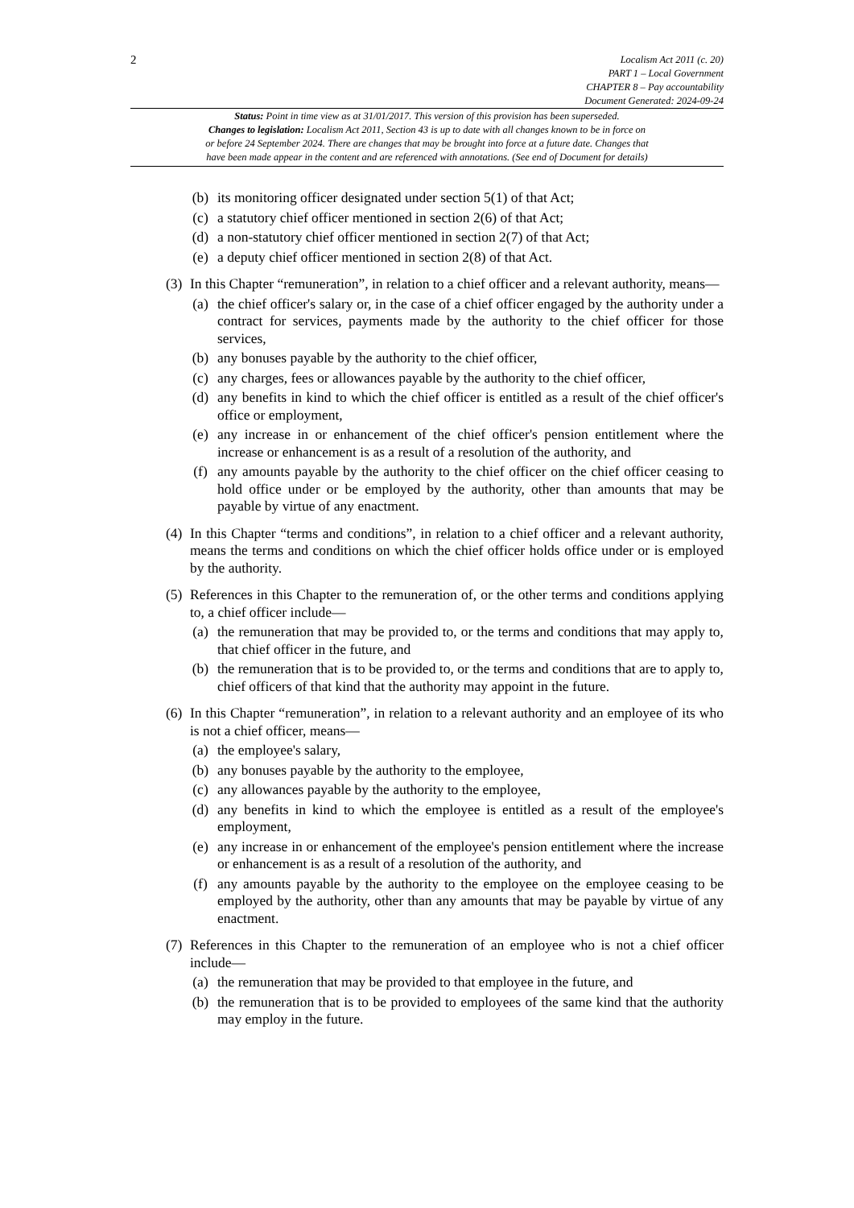2
Localism Act 2011 (c. 20)
PART 1 – Local Government
CHAPTER 8 – Pay accountability
Document Generated: 2024-09-24
Status: Point in time view as at 31/01/2017. This version of this provision has been superseded.
Changes to legislation: Localism Act 2011, Section 43 is up to date with all changes known to be in force on
or before 24 September 2024. There are changes that may be brought into force at a future date. Changes that
have been made appear in the content and are referenced with annotations. (See end of Document for details)
(b) its monitoring officer designated under section 5(1) of that Act;
(c) a statutory chief officer mentioned in section 2(6) of that Act;
(d) a non-statutory chief officer mentioned in section 2(7) of that Act;
(e) a deputy chief officer mentioned in section 2(8) of that Act.
(3)
In this Chapter “remuneration”, in relation to a chief officer and a relevant authority, means—
(a) the chief officer's salary or, in the case of a chief officer engaged by the authority under a contract for services, payments made by the authority to the chief officer for those services,
(b) any bonuses payable by the authority to the chief officer,
(c) any charges, fees or allowances payable by the authority to the chief officer,
(d) any benefits in kind to which the chief officer is entitled as a result of the chief officer's office or employment,
(e) any increase in or enhancement of the chief officer's pension entitlement where the increase or enhancement is as a result of a resolution of the authority, and
(f) any amounts payable by the authority to the chief officer on the chief officer ceasing to hold office under or be employed by the authority, other than amounts that may be payable by virtue of any enactment.
(4)
In this Chapter “terms and conditions”, in relation to a chief officer and a relevant authority, means the terms and conditions on which the chief officer holds office under or is employed by the authority.
(5)
References in this Chapter to the remuneration of, or the other terms and conditions applying to, a chief officer include—
(a) the remuneration that may be provided to, or the terms and conditions that may apply to, that chief officer in the future, and
(b) the remuneration that is to be provided to, or the terms and conditions that are to apply to, chief officers of that kind that the authority may appoint in the future.
(6)
In this Chapter “remuneration”, in relation to a relevant authority and an employee of its who is not a chief officer, means—
(a) the employee's salary,
(b) any bonuses payable by the authority to the employee,
(c) any allowances payable by the authority to the employee,
(d) any benefits in kind to which the employee is entitled as a result of the employee's employment,
(e) any increase in or enhancement of the employee's pension entitlement where the increase or enhancement is as a result of a resolution of the authority, and
(f) any amounts payable by the authority to the employee on the employee ceasing to be employed by the authority, other than any amounts that may be payable by virtue of any enactment.
(7)
References in this Chapter to the remuneration of an employee who is not a chief officer include—
(a) the remuneration that may be provided to that employee in the future, and
(b) the remuneration that is to be provided to employees of the same kind that the authority may employ in the future.